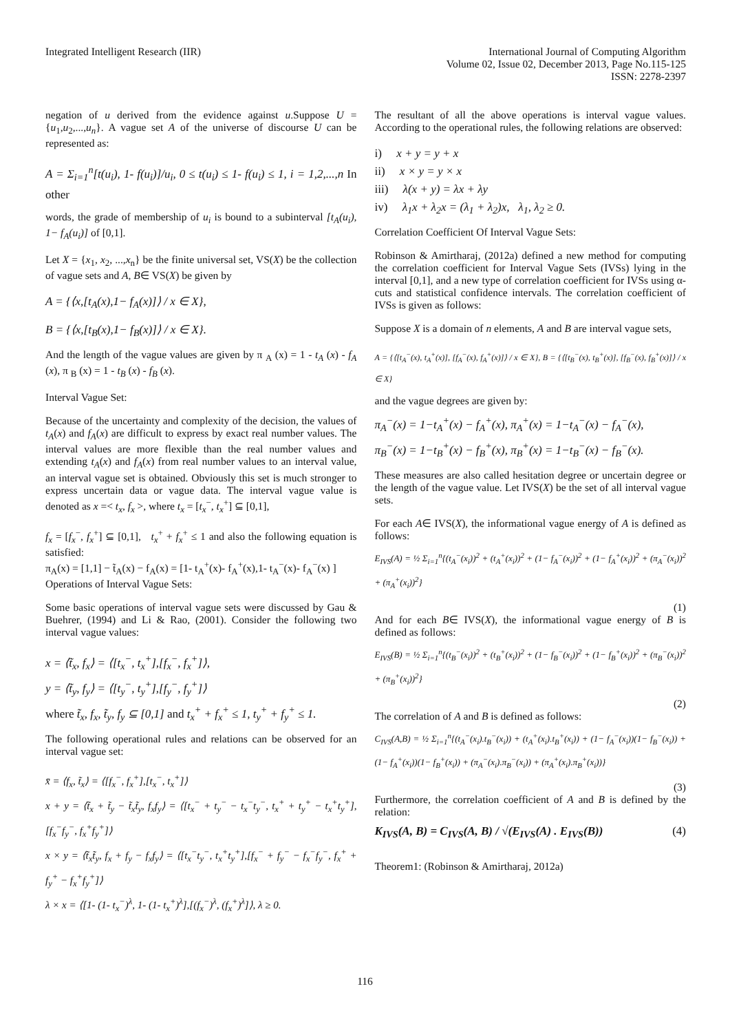Integrated Intelligent Research (IIR)
International Journal of Computing Algorithm
Volume 02, Issue 02, December 2013, Page No.115-125
ISSN: 2278-2397
negation of u derived from the evidence against u.Suppose U = {u<sub>1</sub>,u<sub>2</sub>,...,u<sub>n</sub>}. A vague set A of the universe of discourse U can be represented as:
A = Σ<sub>i=1</sub><sup>n</sup>[t(u<sub>i</sub>), 1- f(u<sub>i</sub>)]/u<sub>i</sub>, 0 ≤ t(u<sub>i</sub>) ≤ 1- f(u<sub>i</sub>) ≤ 1, i = 1,2,...,n In other
words, the grade of membership of u<sub>i</sub> is bound to a subinterval [t<sub>A</sub>(u<sub>i</sub>), 1− f<sub>A</sub>(u<sub>i</sub>)] of [0,1].
Let X = {x<sub>1</sub>, x<sub>2</sub>, ...,x<sub>n</sub>} be the finite universal set, VS(X) be the collection of vague sets and A, B∈ VS(X) be given by
A = {⟨x,[t<sub>A</sub>(x),1− f<sub>A</sub>(x)]⟩ / x ∈ X},
B = {⟨x,[t<sub>B</sub>(x),1− f<sub>B</sub>(x)]⟩ / x ∈ X}.
And the length of the vague values are given by π <sub>A</sub> (x) = 1 - t<sub>A</sub> (x) - f<sub>A</sub> (x), π <sub>B</sub> (x) = 1 - t<sub>B</sub> (x) - f<sub>B</sub> (x).
Interval Vague Set:
Because of the uncertainty and complexity of the decision, the values of t<sub>A</sub>(x) and f<sub>A</sub>(x) are difficult to express by exact real number values. The interval values are more flexible than the real number values and extending t<sub>A</sub>(x) and f<sub>A</sub>(x) from real number values to an interval value, an interval vague set is obtained. Obviously this set is much stronger to express uncertain data or vague data. The interval vague value is denoted as x =< t<sub>x</sub>, f<sub>x</sub> >, where t<sub>x</sub> = [t<sub>x</sub><sup>−</sup>, t<sub>x</sub><sup>+</sup>] ⊆ [0,1],
f<sub>x</sub> = [f<sub>x</sub><sup>−</sup>, f<sub>x</sub><sup>+</sup>] ⊆ [0,1], t<sub>x</sub><sup>+</sup> + f<sub>x</sub><sup>+</sup> ≤ 1 and also the following equation is satisfied:
π<sub>A</sub>(x) = [1,1] − t̃<sub>A</sub>(x) − f<sub>A</sub>(x) = [1- t<sub>A</sub><sup>+</sup>(x)- f<sub>A</sub><sup>+</sup>(x),1- t<sub>A</sub><sup>−</sup>(x)- f<sub>A</sub><sup>−</sup>(x) ]
Operations of Interval Vague Sets:
Some basic operations of interval vague sets were discussed by Gau & Buehrer, (1994) and Li & Rao, (2001). Consider the following two interval vague values:
x = ⟨t̃<sub>x</sub>, f<sub>x</sub>⟩ = ⟨[t<sub>x</sub><sup>−</sup>, t<sub>x</sub><sup>+</sup>],[f<sub>x</sub><sup>−</sup>, f<sub>x</sub><sup>+</sup>]⟩,
y = ⟨t̃<sub>y</sub>, f<sub>y</sub>⟩ = ⟨[t<sub>y</sub><sup>−</sup>, t<sub>y</sub><sup>+</sup>],[f<sub>y</sub><sup>−</sup>, f<sub>y</sub><sup>+</sup>]⟩
where t̃<sub>x</sub>, f<sub>x</sub>, t̃<sub>y</sub>, f<sub>y</sub> ⊆ [0,1] and t<sub>x</sub><sup>+</sup> + f<sub>x</sub><sup>+</sup> ≤ 1, t<sub>y</sub><sup>+</sup> + f<sub>y</sub><sup>+</sup> ≤ 1.
The following operational rules and relations can be observed for an interval vague set:
x̄ = ⟨f<sub>x</sub>, t̃<sub>x</sub>⟩ = ⟨[f<sub>x</sub><sup>−</sup>, f<sub>x</sub><sup>+</sup>],[t<sub>x</sub><sup>−</sup>, t<sub>x</sub><sup>+</sup>]⟩
x + y = ⟨t̃<sub>x</sub> + t̃<sub>y</sub> − t̃<sub>x</sub>t̃<sub>y</sub>, f<sub>x</sub>f<sub>y</sub>⟩ = ⟨[t<sub>x</sub><sup>−</sup> + t<sub>y</sub><sup>−</sup> − t<sub>x</sub><sup>−</sup>t<sub>y</sub><sup>−</sup>, t<sub>x</sub><sup>+</sup> + t<sub>y</sub><sup>+</sup> − t<sub>x</sub><sup>+</sup>t<sub>y</sub><sup>+</sup>],[f<sub>x</sub><sup>−</sup>f<sub>y</sub><sup>−</sup>, f<sub>x</sub><sup>+</sup>f<sub>y</sub><sup>+</sup>]⟩
x × y = ⟨t̃<sub>x</sub>t̃<sub>y</sub>, f<sub>x</sub> + f<sub>y</sub> − f<sub>x</sub>f<sub>y</sub>⟩ = ⟨[t<sub>x</sub><sup>−</sup>t<sub>y</sub><sup>−</sup>, t<sub>x</sub><sup>+</sup>t<sub>y</sub><sup>+</sup>],[f<sub>x</sub><sup>−</sup> + f<sub>y</sub><sup>−</sup> − f<sub>x</sub><sup>−</sup>f<sub>y</sub><sup>−</sup>, f<sub>x</sub><sup>+</sup> + f<sub>y</sub><sup>+</sup> − f<sub>x</sub><sup>+</sup>f<sub>y</sub><sup>+</sup>]⟩
λ × x = ⟨[1- (1- t<sub>x</sub><sup>−</sup>)<sup>λ</sup>, 1- (1- t<sub>x</sub><sup>+</sup>)<sup>λ</sup>],[(f<sub>x</sub><sup>−</sup>)<sup>λ</sup>, (f<sub>x</sub><sup>+</sup>)<sup>λ</sup>]⟩, λ ≥ 0.
The resultant of all the above operations is interval vague values. According to the operational rules, the following relations are observed:
i) x + y = y + x
ii) x × y = y × x
iii) λ(x + y) = λx + λy
iv) λ<sub>1</sub>x + λ<sub>2</sub>x = (λ<sub>1</sub> + λ<sub>2</sub>)x, λ<sub>1</sub>, λ<sub>2</sub> ≥ 0.
Correlation Coefficient Of Interval Vague Sets:
Robinson & Amirtharaj, (2012a) defined a new method for computing the correlation coefficient for Interval Vague Sets (IVSs) lying in the interval [0,1], and a new type of correlation coefficient for IVSs using α-cuts and statistical confidence intervals. The correlation coefficient of IVSs is given as follows:
Suppose X is a domain of n elements, A and B are interval vague sets,
A = {⟨[t<sub>A</sub><sup>−</sup>(x), t<sub>A</sub><sup>+</sup>(x)], [f<sub>A</sub><sup>−</sup>(x), f<sub>A</sub><sup>+</sup>(x)]⟩ / x ∈ X}, B = {⟨[t<sub>B</sub><sup>−</sup>(x), t<sub>B</sub><sup>+</sup>(x)], [f<sub>B</sub><sup>−</sup>(x), f<sub>B</sub><sup>+</sup>(x)]⟩ / x ∈ X}
and the vague degrees are given by:
π<sub>A</sub><sup>−</sup>(x) = 1−t<sub>A</sub><sup>+</sup>(x) − f<sub>A</sub><sup>+</sup>(x), π<sub>A</sub><sup>+</sup>(x) = 1−t<sub>A</sub><sup>−</sup>(x) − f<sub>A</sub><sup>−</sup>(x),
π<sub>B</sub><sup>−</sup>(x) = 1−t<sub>B</sub><sup>+</sup>(x) − f<sub>B</sub><sup>+</sup>(x), π<sub>B</sub><sup>+</sup>(x) = 1−t<sub>B</sub><sup>−</sup>(x) − f<sub>B</sub><sup>−</sup>(x).
These measures are also called hesitation degree or uncertain degree or the length of the vague value. Let IVS(X) be the set of all interval vague sets.
For each A∈ IVS(X), the informational vague energy of A is defined as follows:
E<sub>IVS</sub>(A) = ½ Σ<sub>i=1</sub><sup>n</sup>{(t<sub>A</sub><sup>−</sup>(x<sub>i</sub>))<sup>2</sup> + (t<sub>A</sub><sup>+</sup>(x<sub>i</sub>))<sup>2</sup> + (1− f<sub>A</sub><sup>−</sup>(x<sub>i</sub>))<sup>2</sup> + (1− f<sub>A</sub><sup>+</sup>(x<sub>i</sub>))<sup>2</sup> + (π<sub>A</sub><sup>−</sup>(x<sub>i</sub>))<sup>2</sup> + (π<sub>A</sub><sup>+</sup>(x<sub>i</sub>))<sup>2</sup>}
(1)
And for each B∈ IVS(X), the informational vague energy of B is defined as follows:
E<sub>IVS</sub>(B) = ½ Σ<sub>i=1</sub><sup>n</sup>{(t<sub>B</sub><sup>−</sup>(x<sub>i</sub>))<sup>2</sup> + (t<sub>B</sub><sup>+</sup>(x<sub>i</sub>))<sup>2</sup> + (1− f<sub>B</sub><sup>−</sup>(x<sub>i</sub>))<sup>2</sup> + (1− f<sub>B</sub><sup>+</sup>(x<sub>i</sub>))<sup>2</sup> + (π<sub>B</sub><sup>−</sup>(x<sub>i</sub>))<sup>2</sup> + (π<sub>B</sub><sup>+</sup>(x<sub>i</sub>))<sup>2</sup>}
(2)
The correlation of A and B is defined as follows:
C<sub>IVS</sub>(A,B) = ½ Σ<sub>i=1</sub><sup>n</sup>{(t<sub>A</sub><sup>−</sup>(x<sub>i</sub>).t<sub>B</sub><sup>−</sup>(x<sub>i</sub>)) + (t<sub>A</sub><sup>+</sup>(x<sub>i</sub>).t<sub>B</sub><sup>+</sup>(x<sub>i</sub>)) + (1− f<sub>A</sub><sup>−</sup>(x<sub>i</sub>))(1− f<sub>B</sub><sup>−</sup>(x<sub>i</sub>)) + (1− f<sub>A</sub><sup>+</sup>(x<sub>i</sub>))(1− f<sub>B</sub><sup>+</sup>(x<sub>i</sub>)) + (π<sub>A</sub><sup>−</sup>(x<sub>i</sub>).π<sub>B</sub><sup>−</sup>(x<sub>i</sub>)) + (π<sub>A</sub><sup>+</sup>(x<sub>i</sub>).π<sub>B</sub><sup>+</sup>(x<sub>i</sub>))}
(3)
Furthermore, the correlation coefficient of A and B is defined by the relation:
K<sub>IVS</sub>(A, B) = C<sub>IVS</sub>(A, B) / √(E<sub>IVS</sub>(A) . E<sub>IVS</sub>(B)) (4)
Theorem1: (Robinson & Amirtharaj, 2012a)
116